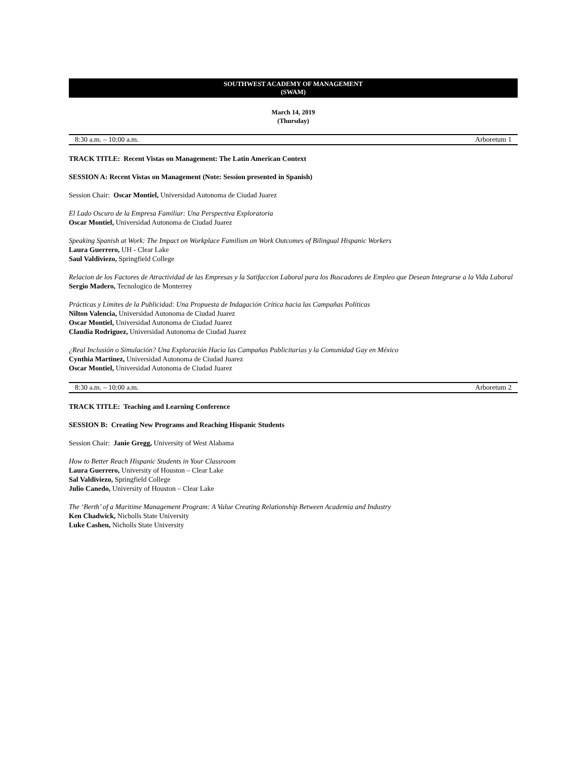SOUTHWEST ACADEMY OF MANAGEMENT
(SWAM)
March 14, 2019
(Thursday)
8:30 a.m. – 10:00 a.m. Arboretum 1
TRACK TITLE: Recent Vistas on Management: The Latin American Context
SESSION A: Recent Vistas on Management (Note: Session presented in Spanish)
Session Chair: Oscar Montiel, Universidad Autonoma de Ciudad Juarez
El Lado Oscuro de la Empresa Familiar: Una Perspectiva Exploratoria
Oscar Montiel, Universidad Autonoma de Ciudad Juarez
Speaking Spanish at Work: The Impact on Workplace Familism on Work Outcomes of Bilingual Hispanic Workers
Laura Guerrero, UH - Clear Lake
Saul Valdiviezo, Springfield College
Relacion de los Factores de Atractividad de las Empresas y la Satifaccion Laboral para los Buscadores de Empleo que Desean Integrarse a la Vida Laboral
Sergio Madero, Tecnologico de Monterrey
Prácticas y Límites de la Publicidad: Una Propuesta de Indagación Crítica hacia las Campañas Políticas
Nilton Valencia, Universidad Autonoma de Ciudad Juarez
Oscar Montiel, Universidad Autonoma de Ciudad Juarez
Claudia Rodriguez, Universidad Autonoma de Ciudad Juarez
¿Real Inclusión o Simulación? Una Exploración Hacia las Campañas Publicitarias y la Comunidad Gay en México
Cynthia Martinez, Universidad Autonoma de Ciudad Juarez
Oscar Montiel, Universidad Autonoma de Ciudad Juarez
8:30 a.m. – 10:00 a.m. Arboretum 2
TRACK TITLE: Teaching and Learning Conference
SESSION B: Creating New Programs and Reaching Hispanic Students
Session Chair: Janie Gregg, University of West Alabama
How to Better Reach Hispanic Students in Your Classroom
Laura Guerrero, University of Houston – Clear Lake
Sal Valdiviezo, Springfield College
Julio Canedo, University of Houston – Clear Lake
The ‘Berth’ of a Maritime Management Program: A Value Creating Relationship Between Academia and Industry
Ken Chadwick, Nicholls State University
Luke Cashen, Nicholls State University